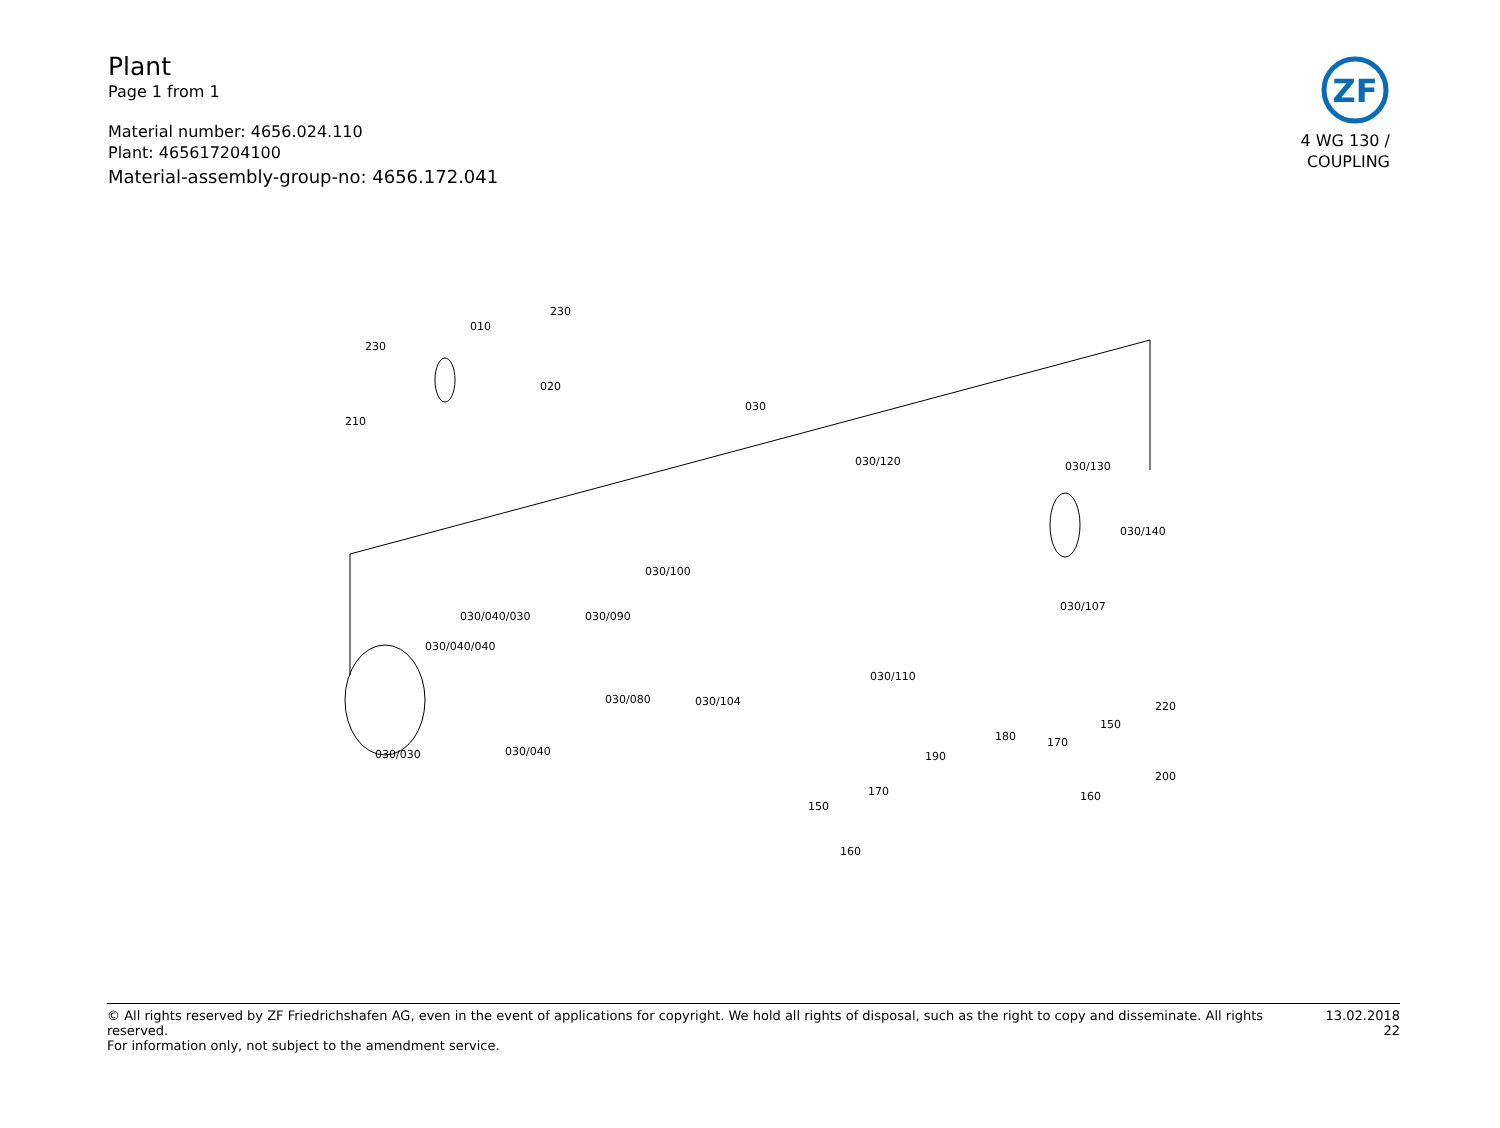Plant
Page 1 from 1
Material number: 4656.024.110
Plant: 465617204100
Material-assembly-group-no: 4656.172.041
ZF
4 WG 130 /
COUPLING
010
230
230
210
020
030
030/120 030/130
030/140
030/100
030/040/030 030/090
030/040/040
030/107
030/110
030/080 030/104
030/030 030/040
220
180
150
170
190
200
160 170
150
160
© All rights reserved by ZF Friedrichshafen AG, even in the event of applications for copyright. We hold all rights of disposal, such as the right to copy and disseminate. All rights reserved.
For information only, not subject to the amendment service.
13.02.2018
22